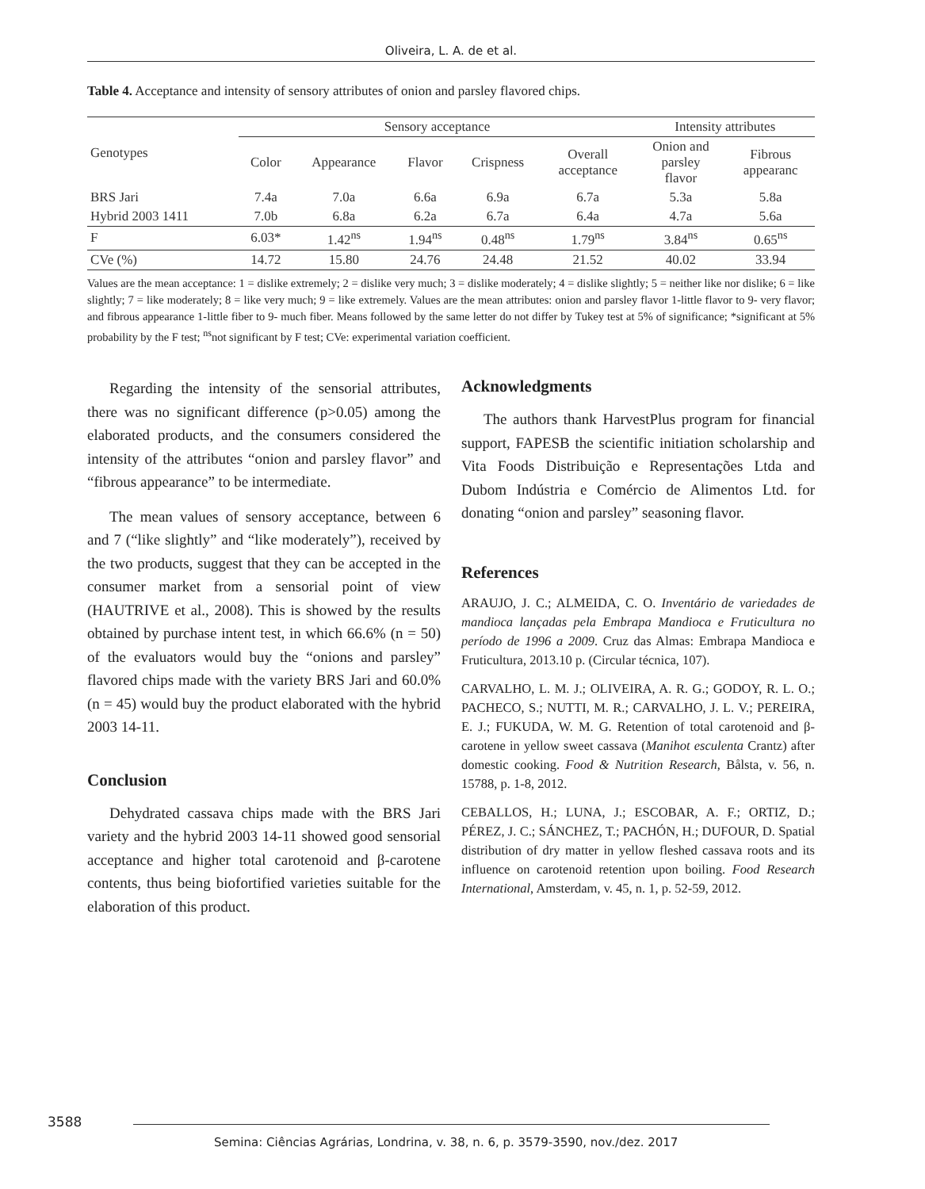Oliveira, L. A. de et al.
Table 4. Acceptance and intensity of sensory attributes of onion and parsley flavored chips.
| Genotypes | Sensory acceptance | | | | | Intensity attributes | |
| --- | --- | --- | --- | --- | --- | --- | --- |
| | Color | Appearance | Flavor | Crispness | Overall acceptance | Onion and parsley flavor | Fibrous appearanc |
| BRS Jari | 7.4a | 7.0a | 6.6a | 6.9a | 6.7a | 5.3a | 5.8a |
| Hybrid 2003 1411 | 7.0b | 6.8a | 6.2a | 6.7a | 6.4a | 4.7a | 5.6a |
| F | 6.03* | 1.42<sup>ns</sup> | 1.94<sup>ns</sup> | 0.48<sup>ns</sup> | 1.79<sup>ns</sup> | 3.84<sup>ns</sup> | 0.65<sup>ns</sup> |
| CVe (%) | 14.72 | 15.80 | 24.76 | 24.48 | 21.52 | 40.02 | 33.94 |
Values are the mean acceptance: 1 = dislike extremely; 2 = dislike very much; 3 = dislike moderately; 4 = dislike slightly; 5 = neither like nor dislike; 6 = like slightly; 7 = like moderately; 8 = like very much; 9 = like extremely. Values are the mean attributes: onion and parsley flavor 1-little flavor to 9- very flavor; and fibrous appearance 1-little fiber to 9- much fiber. Means followed by the same letter do not differ by Tukey test at 5% of significance; *significant at 5% probability by the F test; <sup>ns</sup>not significant by F test; CVe: experimental variation coefficient.
Regarding the intensity of the sensorial attributes, there was no significant difference (p>0.05) among the elaborated products, and the consumers considered the intensity of the attributes “onion and parsley flavor” and “fibrous appearance” to be intermediate.
The mean values of sensory acceptance, between 6 and 7 (“like slightly” and “like moderately”), received by the two products, suggest that they can be accepted in the consumer market from a sensorial point of view (HAUTRIVE et al., 2008). This is showed by the results obtained by purchase intent test, in which 66.6% (n = 50) of the evaluators would buy the “onions and parsley” flavored chips made with the variety BRS Jari and 60.0% (n = 45) would buy the product elaborated with the hybrid 2003 14-11.
Conclusion
Dehydrated cassava chips made with the BRS Jari variety and the hybrid 2003 14-11 showed good sensorial acceptance and higher total carotenoid and β-carotene contents, thus being biofortified varieties suitable for the elaboration of this product.
Acknowledgments
The authors thank HarvestPlus program for financial support, FAPESB the scientific initiation scholarship and Vita Foods Distribuição e Representações Ltda and Dubom Indústria e Comércio de Alimentos Ltd. for donating “onion and parsley” seasoning flavor.
References
ARAUJO, J. C.; ALMEIDA, C. O. Inventário de variedades de mandioca lançadas pela Embrapa Mandioca e Fruticultura no período de 1996 a 2009. Cruz das Almas: Embrapa Mandioca e Fruticultura, 2013.10 p. (Circular técnica, 107).
CARVALHO, L. M. J.; OLIVEIRA, A. R. G.; GODOY, R. L. O.; PACHECO, S.; NUTTI, M. R.; CARVALHO, J. L. V.; PEREIRA, E. J.; FUKUDA, W. M. G. Retention of total carotenoid and β-carotene in yellow sweet cassava (Manihot esculenta Crantz) after domestic cooking. Food & Nutrition Research, Bålsta, v. 56, n. 15788, p. 1-8, 2012.
CEBALLOS, H.; LUNA, J.; ESCOBAR, A. F.; ORTIZ, D.; PÉREZ, J. C.; SÁNCHEZ, T.; PACHÓN, H.; DUFOUR, D. Spatial distribution of dry matter in yellow fleshed cassava roots and its influence on carotenoid retention upon boiling. Food Research International, Amsterdam, v. 45, n. 1, p. 52-59, 2012.
3588
Semina: Ciências Agrárias, Londrina, v. 38, n. 6, p. 3579-3590, nov./dez. 2017